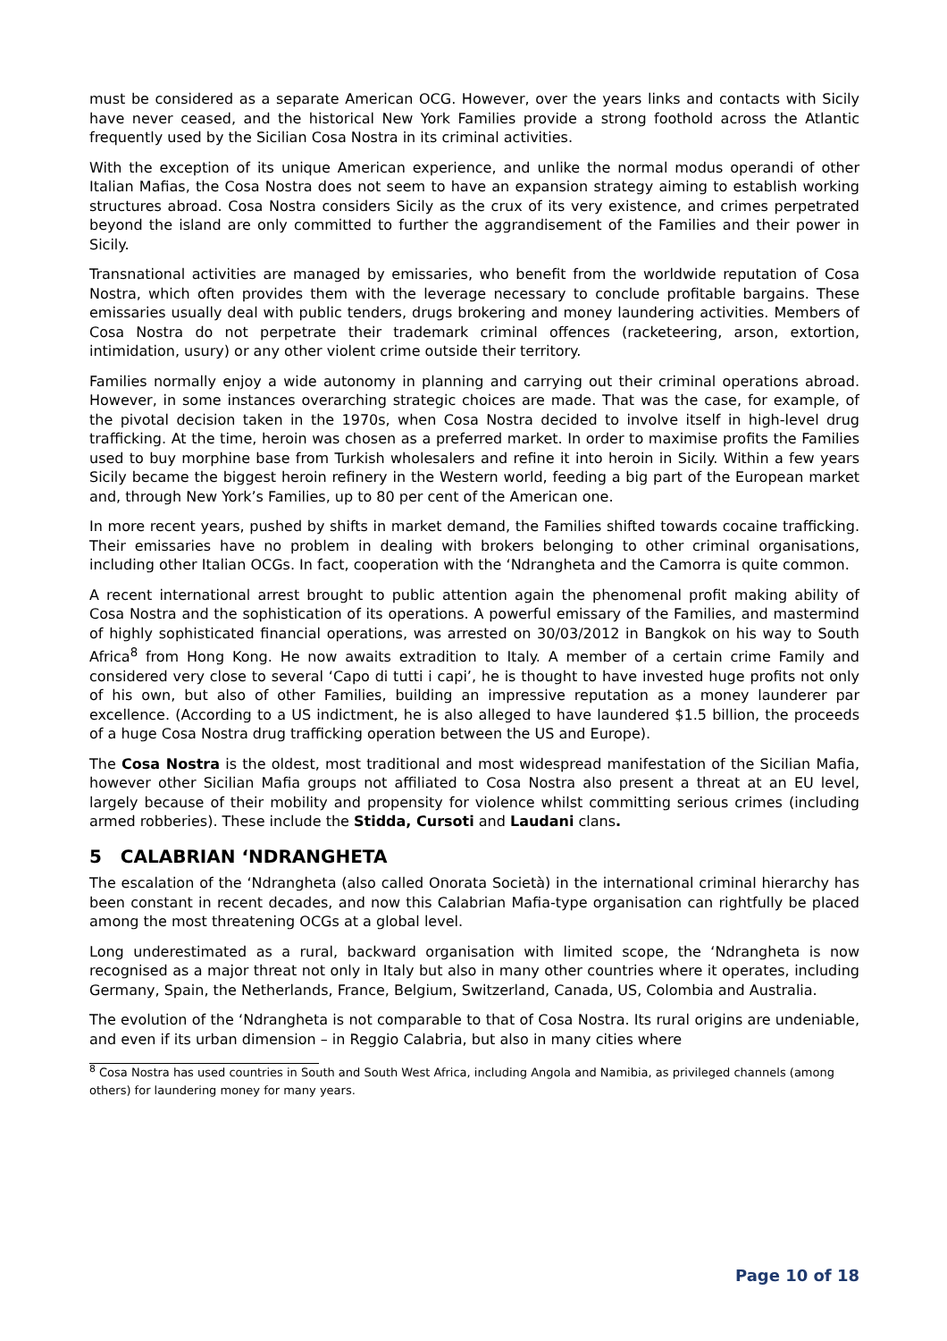must be considered as a separate American OCG. However, over the years links and contacts with Sicily have never ceased, and the historical New York Families provide a strong foothold across the Atlantic frequently used by the Sicilian Cosa Nostra in its criminal activities.
With the exception of its unique American experience, and unlike the normal modus operandi of other Italian Mafias, the Cosa Nostra does not seem to have an expansion strategy aiming to establish working structures abroad. Cosa Nostra considers Sicily as the crux of its very existence, and crimes perpetrated beyond the island are only committed to further the aggrandisement of the Families and their power in Sicily.
Transnational activities are managed by emissaries, who benefit from the worldwide reputation of Cosa Nostra, which often provides them with the leverage necessary to conclude profitable bargains. These emissaries usually deal with public tenders, drugs brokering and money laundering activities. Members of Cosa Nostra do not perpetrate their trademark criminal offences (racketeering, arson, extortion, intimidation, usury) or any other violent crime outside their territory.
Families normally enjoy a wide autonomy in planning and carrying out their criminal operations abroad. However, in some instances overarching strategic choices are made. That was the case, for example, of the pivotal decision taken in the 1970s, when Cosa Nostra decided to involve itself in high-level drug trafficking. At the time, heroin was chosen as a preferred market. In order to maximise profits the Families used to buy morphine base from Turkish wholesalers and refine it into heroin in Sicily. Within a few years Sicily became the biggest heroin refinery in the Western world, feeding a big part of the European market and, through New York’s Families, up to 80 per cent of the American one.
In more recent years, pushed by shifts in market demand, the Families shifted towards cocaine trafficking. Their emissaries have no problem in dealing with brokers belonging to other criminal organisations, including other Italian OCGs. In fact, cooperation with the ‘Ndrangheta and the Camorra is quite common.
A recent international arrest brought to public attention again the phenomenal profit making ability of Cosa Nostra and the sophistication of its operations. A powerful emissary of the Families, and mastermind of highly sophisticated financial operations, was arrested on 30/03/2012 in Bangkok on his way to South Africa<sup>8</sup> from Hong Kong. He now awaits extradition to Italy. A member of a certain crime Family and considered very close to several ‘Capo di tutti i capi’, he is thought to have invested huge profits not only of his own, but also of other Families, building an impressive reputation as a money launderer par excellence. (According to a US indictment, he is also alleged to have laundered $1.5 billion, the proceeds of a huge Cosa Nostra drug trafficking operation between the US and Europe).
The Cosa Nostra is the oldest, most traditional and most widespread manifestation of the Sicilian Mafia, however other Sicilian Mafia groups not affiliated to Cosa Nostra also present a threat at an EU level, largely because of their mobility and propensity for violence whilst committing serious crimes (including armed robberies). These include the Stidda, Cursoti and Laudani clans.
5 CALABRIAN ‘NDRANGHETA
The escalation of the ‘Ndrangheta (also called Onorata Società) in the international criminal hierarchy has been constant in recent decades, and now this Calabrian Mafia-type organisation can rightfully be placed among the most threatening OCGs at a global level.
Long underestimated as a rural, backward organisation with limited scope, the ‘Ndrangheta is now recognised as a major threat not only in Italy but also in many other countries where it operates, including Germany, Spain, the Netherlands, France, Belgium, Switzerland, Canada, US, Colombia and Australia.
The evolution of the ‘Ndrangheta is not comparable to that of Cosa Nostra. Its rural origins are undeniable, and even if its urban dimension – in Reggio Calabria, but also in many cities where
<sup>8</sup> Cosa Nostra has used countries in South and South West Africa, including Angola and Namibia, as privileged channels (among others) for laundering money for many years.
Page 10 of 18